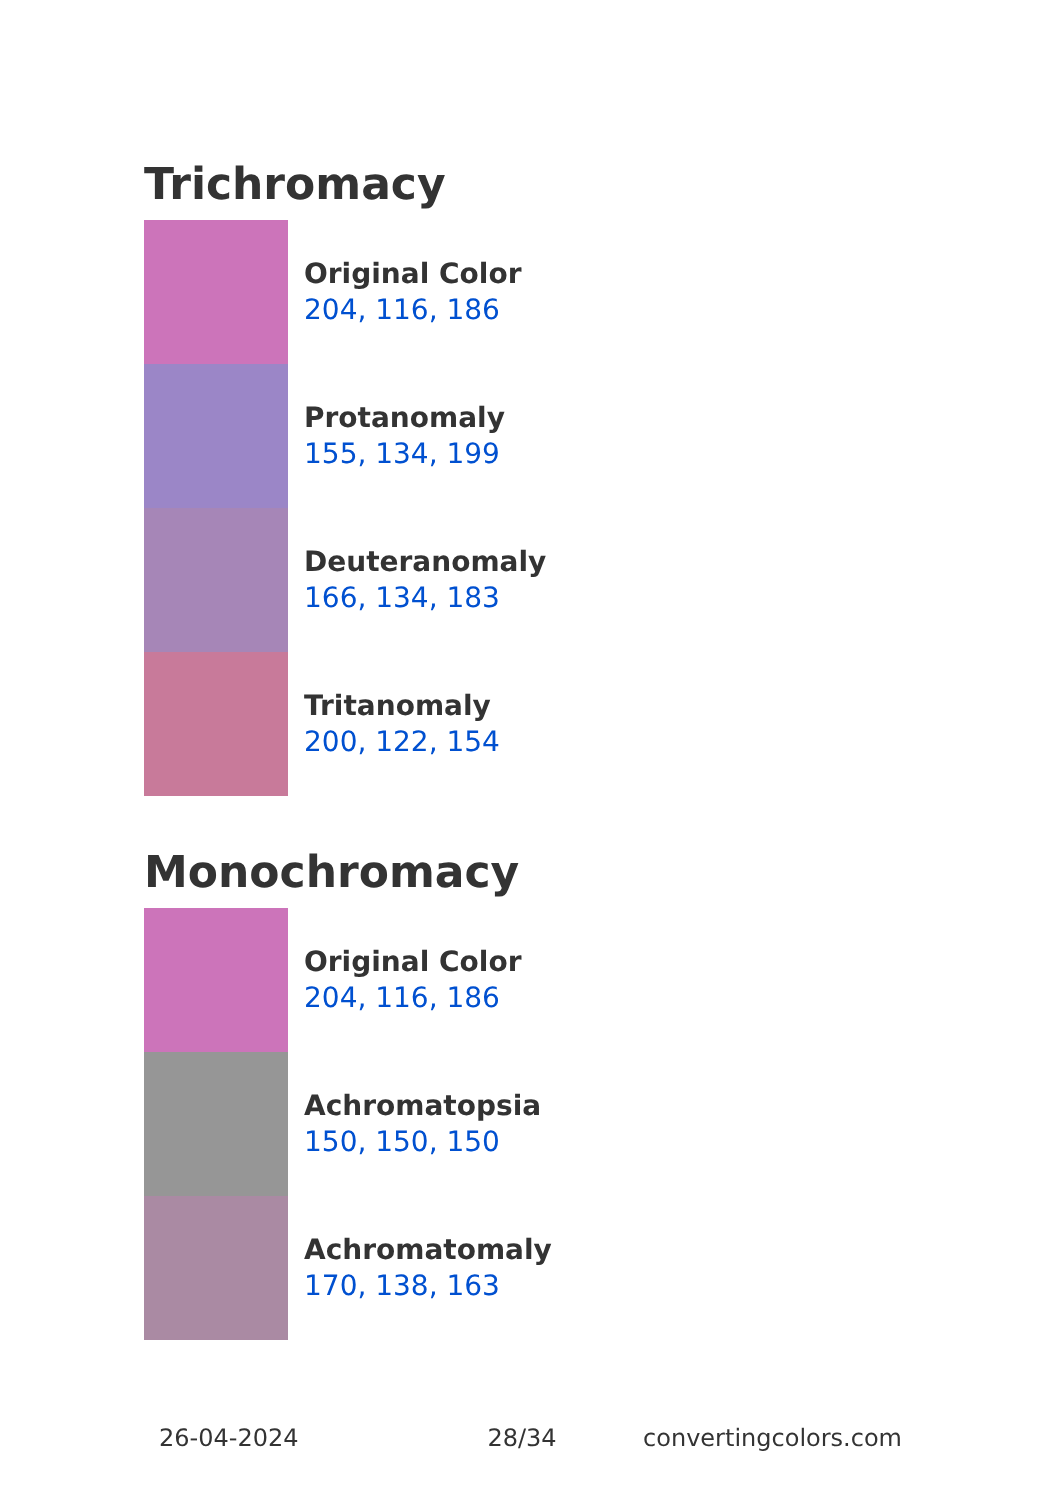Trichromacy
Original Color
204, 116, 186
Protanomaly
155, 134, 199
Deuteranomaly
166, 134, 183
Tritanomaly
200, 122, 154
Monochromacy
Original Color
204, 116, 186
Achromatopsia
150, 150, 150
Achromatomaly
170, 138, 163
26-04-2024 28/34 convertingcolors.com